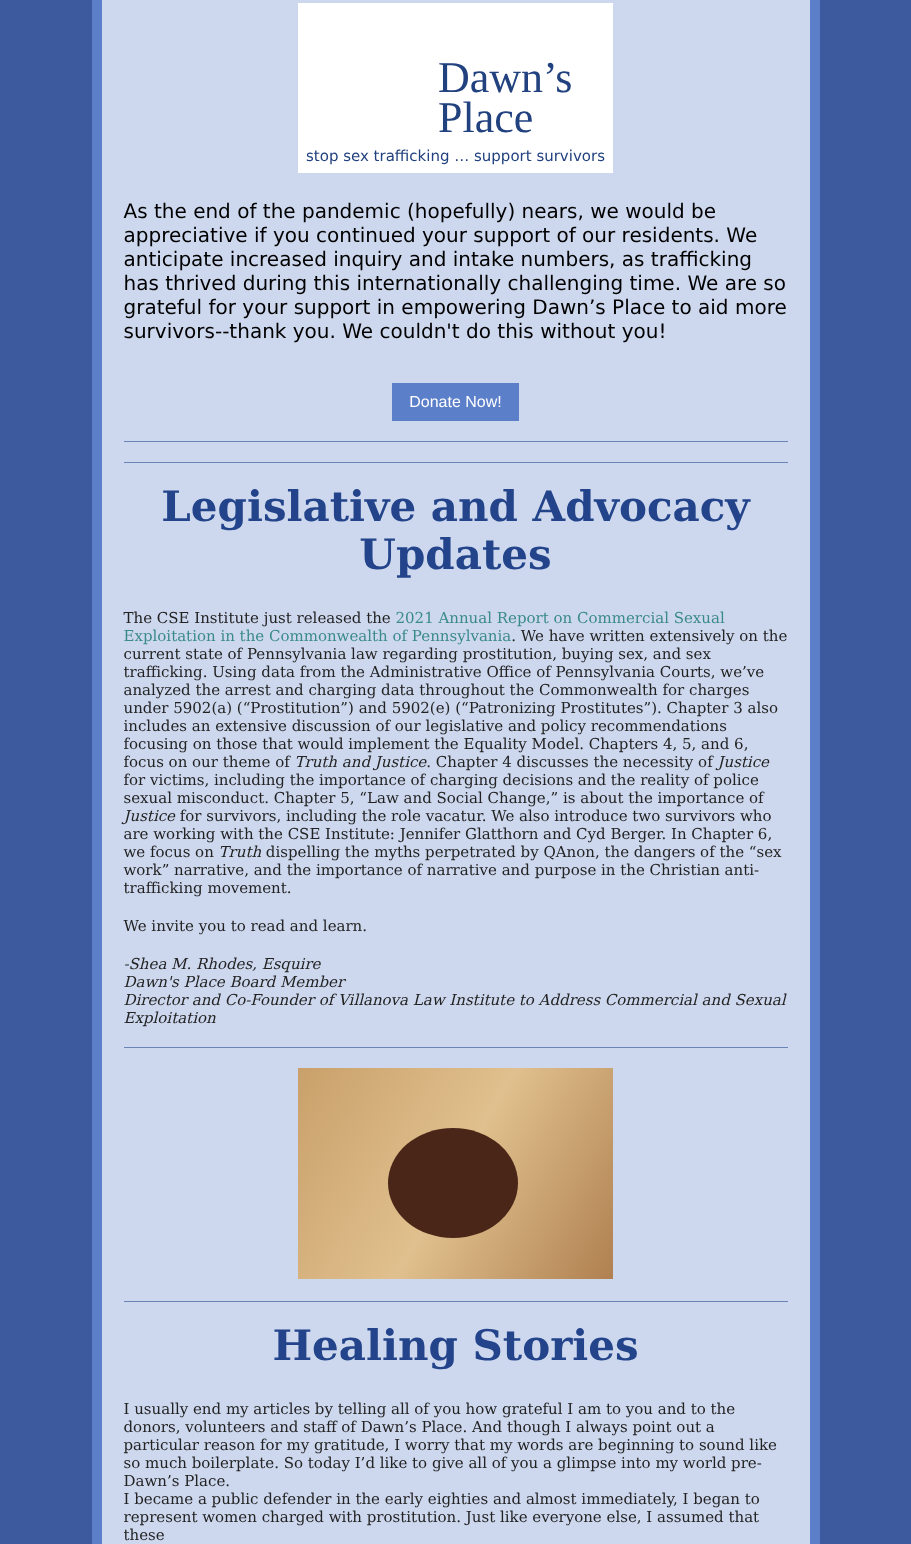Dawn’s
Place
stop sex trafficking … support survivors
As the end of the pandemic (hopefully) nears, we would be appreciative if you continued your support of our residents. We anticipate increased inquiry and intake numbers, as trafficking has thrived during this internationally challenging time. We are so grateful for your support in empowering Dawn’s Place to aid more survivors--thank you. We couldn't do this without you!
Donate Now!
Legislative and Advocacy Updates
The CSE Institute just released the 2021 Annual Report on Commercial Sexual Exploitation in the Commonwealth of Pennsylvania. We have written extensively on the current state of Pennsylvania law regarding prostitution, buying sex, and sex trafficking. Using data from the Administrative Office of Pennsylvania Courts, we’ve analyzed the arrest and charging data throughout the Commonwealth for charges under 5902(a) (“Prostitution”) and 5902(e) (“Patronizing Prostitutes”). Chapter 3 also includes an extensive discussion of our legislative and policy recommendations focusing on those that would implement the Equality Model. Chapters 4, 5, and 6, focus on our theme of Truth and Justice. Chapter 4 discusses the necessity of Justice for victims, including the importance of charging decisions and the reality of police sexual misconduct. Chapter 5, “Law and Social Change,” is about the importance of Justice for survivors, including the role vacatur. We also introduce two survivors who are working with the CSE Institute: Jennifer Glatthorn and Cyd Berger. In Chapter 6, we focus on Truth dispelling the myths perpetrated by QAnon, the dangers of the “sex work” narrative, and the importance of narrative and purpose in the Christian anti-trafficking movement.
We invite you to read and learn.
-Shea M. Rhodes, Esquire
Dawn's Place Board Member
Director and Co-Founder of Villanova Law Institute to Address Commercial and Sexual Exploitation
Healing Stories
I usually end my articles by telling all of you how grateful I am to you and to the donors, volunteers and staff of Dawn’s Place. And though I always point out a particular reason for my gratitude, I worry that my words are beginning to sound like so much boilerplate. So today I’d like to give all of you a glimpse into my world pre-Dawn’s Place.
I became a public defender in the early eighties and almost immediately, I began to represent women charged with prostitution. Just like everyone else, I assumed that these